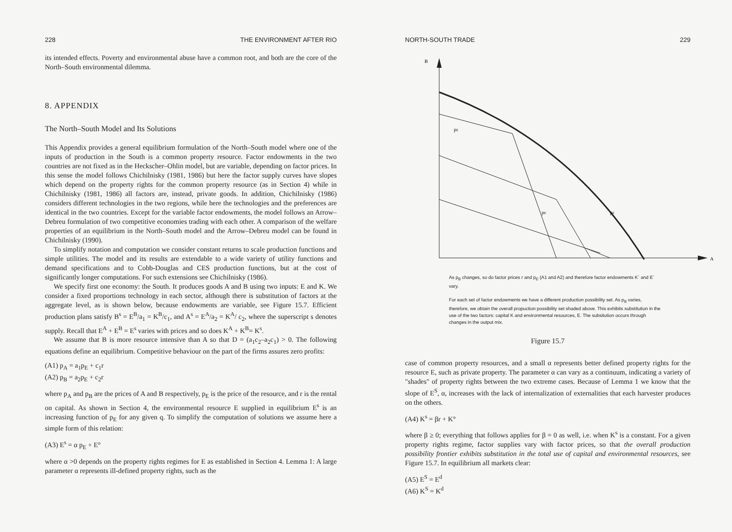228 THE ENVIRONMENT AFTER RIO
its intended effects. Poverty and environmental abuse have a common root, and both are the core of the North–South environmental dilemma.
8. APPENDIX
The North–South Model and Its Solutions
This Appendix provides a general equilibrium formulation of the North–South model where one of the inputs of production in the South is a common property resource. Factor endowments in the two countries are not fixed as in the Heckscher–Ohlin model, but are variable, depending on factor prices. In this sense the model follows Chichilnisky (1981, 1986) but here the factor supply curves have slopes which depend on the property rights for the common property resource (as in Section 4) while in Chichilnisky (1981, 1986) all factors are, instead, private goods. In addition, Chichilnisky (1986) considers different technologies in the two regions, while here the technologies and the preferences are identical in the two countries. Except for the variable factor endowments, the model follows an Arrow–Debreu formulation of two competitive economies trading with each other. A comparison of the welfare properties of an equilibrium in the North–South model and the Arrow–Debreu model can be found in Chichilnisky (1990).
To simplify notation and computation we consider constant returns to scale production functions and simple utilities. The model and its results are extendable to a wide variety of utility functions and demand specifications and to Cobb-Douglas and CES production functions, but at the cost of significantly longer computations. For such extensions see Chichilnisky (1986).
We specify first one economy: the South. It produces goods A and B using two inputs: E and K. We consider a fixed proportions technology in each sector, although there is substitution of factors at the aggregate level, as is shown below, because endowments are variable, see Figure 15.7. Efficient production plans satisfy B<sup>s</sup> = E<sup>B</sup>/a<sub>1</sub> = K<sup>B</sup>/c<sub>1</sub>, and A<sup>s</sup> = E<sup>A</sup>/a<sub>2</sub> = K<sup>A</sup>/ c<sub>2</sub>, where the superscript s denotes supply. Recall that E<sup>A</sup> + E<sup>B</sup> = E<sup>s</sup> varies with prices and so does K<sup>A</sup> + K<sup>B</sup>= K<sup>s</sup>.
We assume that B is more resource intensive than A so that D = (a<sub>1</sub>c<sub>2</sub>–a<sub>2</sub>c<sub>1</sub>) > 0. The following equations define an equilibrium. Competitive behaviour on the part of the firms assures zero profits:
(A1) p<sub>A</sub> = a<sub>1</sub>p<sub>E</sub> + c<sub>1</sub>r
(A2) p<sub>B</sub> = a<sub>2</sub>p<sub>E</sub> + c<sub>2</sub>r
where p<sub>A</sub> and p<sub>B</sub> are the prices of A and B respectively, p<sub>E</sub> is the price of the resource, and r is the rental on capital. As shown in Section 4, the environmental resource E supplied in equilibrium E<sup>s</sup> is an increasing function of p<sub>E</sub> for any given q. To simplify the computation of solutions we assume here a simple form of this relation:
(A3) E<sup>s</sup> = α p<sub>E</sub> + E°
where α >0 depends on the property rights regimes for E as established in Section 4. Lemma 1: A large parameter α represents ill-defined property rights, such as the
NORTH-SOUTH TRADE 229
B
A
pE
pE
pE
As p<sub>B</sub> changes, so do factor prices r and p<sub>E</sub> (A1 and A2) and therefore factor endowments K` and E` vary.
For each set of factor endowments we have a different production possibility set. As p<sub>B</sub> varies, therefore, we obtain the overall propuction possibility set shaded above. This exhibits substitution in the use of the two factors: capital K and environmental resources, E. The subsitution occurs through changes in the output mix.
Figure 15.7
case of common property resources, and a small α represents better defined property rights for the resource E, such as private property. The parameter α can vary as a continuum, indicating a variety of "shades" of property rights between the two extreme cases. Because of Lemma 1 we know that the slope of E<sup>S</sup>, α, increases with the lack of internalization of externalities that each harvester produces on the others.
(A4) K<sup>s</sup> = βr + K°
where β ≥ 0; everything that follows applies for β = 0 as well, i.e. when K<sup>s</sup> is a constant. For a given property rights regime, factor supplies vary with factor prices, so that the overall production possibility frontier exhibits substitution in the total use of capital and environmental resources, see Figure 15.7. In equilibrium all markets clear:
(A5) E<sup>S</sup> = E<sup>d</sup>
(A6) K<sup>S</sup> = K<sup>d</sup>